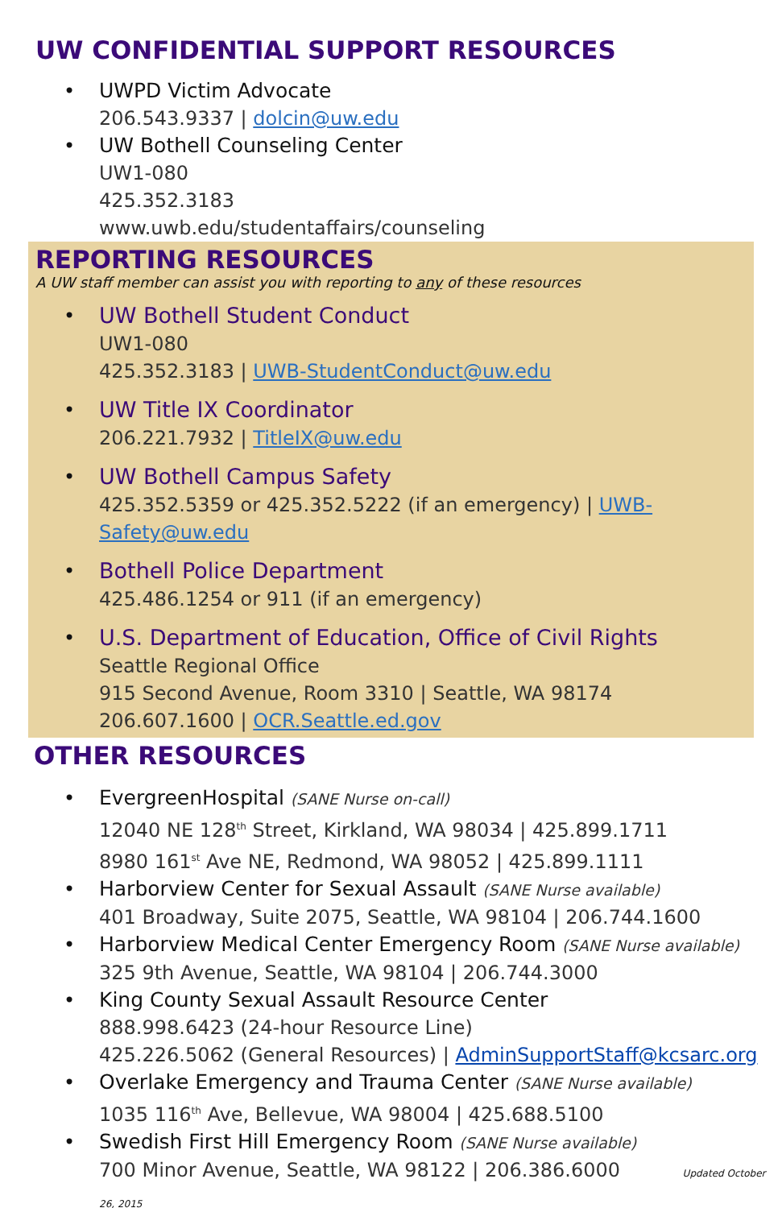UW CONFIDENTIAL SUPPORT RESOURCES
• UWPD Victim Advocate
206.543.9337 | dolcin@uw.edu
• UW Bothell Counseling Center
UW1-080
425.352.3183
www.uwb.edu/studentaffairs/counseling
REPORTING RESOURCES
A UW staff member can assist you with reporting to any of these resources
• UW Bothell Student Conduct
UW1-080
425.352.3183 | UWB-StudentConduct@uw.edu
• UW Title IX Coordinator
206.221.7932 | TitleIX@uw.edu
• UW Bothell Campus Safety
425.352.5359 or 425.352.5222 (if an emergency) | UWB-Safety@uw.edu
• Bothell Police Department
425.486.1254 or 911 (if an emergency)
• U.S. Department of Education, Office of Civil Rights
Seattle Regional Office
915 Second Avenue, Room 3310 | Seattle, WA 98174
206.607.1600 | OCR.Seattle.ed.gov
OTHER RESOURCES
• EvergreenHospital (SANE Nurse on-call)
12040 NE 128<sup>th</sup> Street, Kirkland, WA 98034 | 425.899.1711
8980 161<sup>st</sup> Ave NE, Redmond, WA 98052 | 425.899.1111
• Harborview Center for Sexual Assault (SANE Nurse available)
401 Broadway, Suite 2075, Seattle, WA 98104 | 206.744.1600
• Harborview Medical Center Emergency Room (SANE Nurse available)
325 9th Avenue, Seattle, WA 98104 | 206.744.3000
• King County Sexual Assault Resource Center
888.998.6423 (24-hour Resource Line)
425.226.5062 (General Resources) | AdminSupportStaff@kcsarc.org
• Overlake Emergency and Trauma Center (SANE Nurse available)
1035 116<sup>th</sup> Ave, Bellevue, WA 98004 | 425.688.5100
• Swedish First Hill Emergency Room (SANE Nurse available)
700 Minor Avenue, Seattle, WA 98122 | 206.386.6000 Updated October 26, 2015